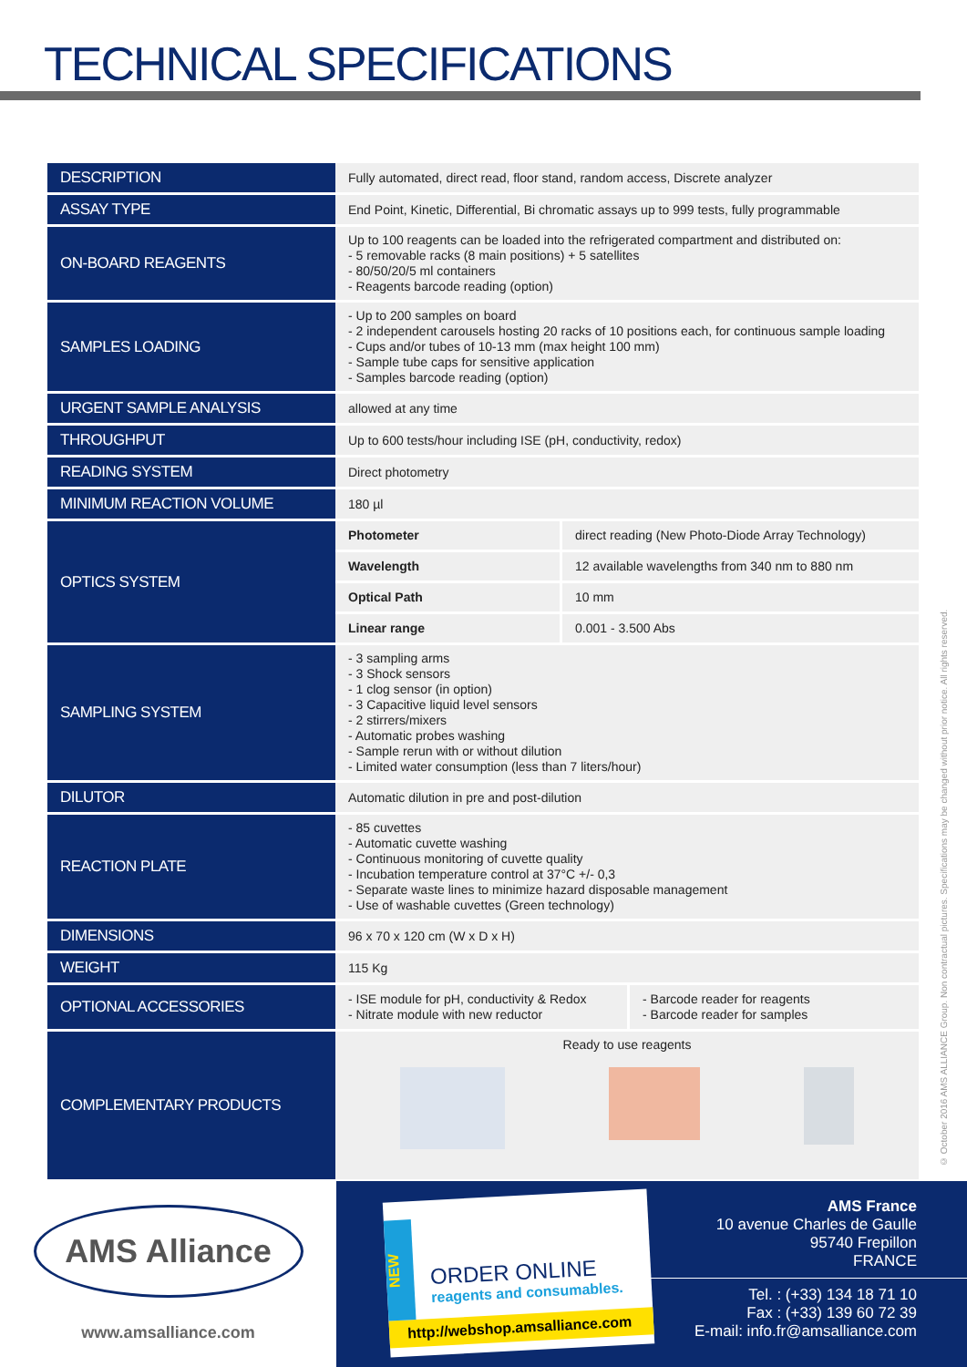TECHNICAL SPECIFICATIONS
| DESCRIPTION | Fully automated, direct read, floor stand, random access, Discrete analyzer |
| ASSAY TYPE | End Point, Kinetic, Differential, Bi chromatic assays up to 999 tests, fully programmable |
| ON-BOARD REAGENTS | Up to 100 reagents can be loaded into the refrigerated compartment and distributed on: - 5 removable racks (8 main positions) + 5 satellites - 80/50/20/5 ml containers - Reagents barcode reading (option) |
| SAMPLES LOADING | - Up to 200 samples on board - 2 independent carousels hosting 20 racks of 10 positions each, for continuous sample loading - Cups and/or tubes of 10-13 mm (max height 100 mm) - Sample tube caps for sensitive application - Samples barcode reading (option) |
| URGENT SAMPLE ANALYSIS | allowed at any time |
| THROUGHPUT | Up to 600 tests/hour including ISE (pH, conductivity, redox) |
| READING SYSTEM | Direct photometry |
| MINIMUM REACTION VOLUME | 180 µl |
| OPTICS SYSTEM | / Photometer / direct reading (New Photo-Diode Array Technology) / / Wavelength / 12 available wavelengths from 340 nm to 880 nm / / Optical Path / 10 mm / / Linear range / 0.001 - 3.500 Abs / |
| SAMPLING SYSTEM | - 3 sampling arms - 3 Shock sensors - 1 clog sensor (in option) - 3 Capacitive liquid level sensors - 2 stirrers/mixers - Automatic probes washing - Sample rerun with or without dilution - Limited water consumption (less than 7 liters/hour) |
| DILUTOR | Automatic dilution in pre and post-dilution |
| REACTION PLATE | - 85 cuvettes - Automatic cuvette washing - Continuous monitoring of cuvette quality - Incubation temperature control at 37°C +/- 0,3 - Separate waste lines to minimize hazard disposable management - Use of washable cuvettes (Green technology) |
| DIMENSIONS | 96 x 70 x 120 cm (W x D x H) |
| WEIGHT | 115 Kg |
| OPTIONAL ACCESSORIES | / - ISE module for pH, conductivity & Redox - Nitrate module with new reductor / - Barcode reader for reagents - Barcode reader for samples / |
| COMPLEMENTARY PRODUCTS | Ready to use reagents |
© October 2016 AMS ALLIANCE Group. Non contractual pictures. Specifications may be changed without prior notice. All rights reserved.
AMS Alliance
www.amsalliance.com
ORDER ONLINE
reagents and consumables.
http://webshop.amsalliance.com
NEW
AMS France
10 avenue Charles de Gaulle
95740 Frepillon
FRANCE
Tel. : (+33) 134 18 71 10
Fax : (+33) 139 60 72 39
E-mail: info.fr@amsalliance.com